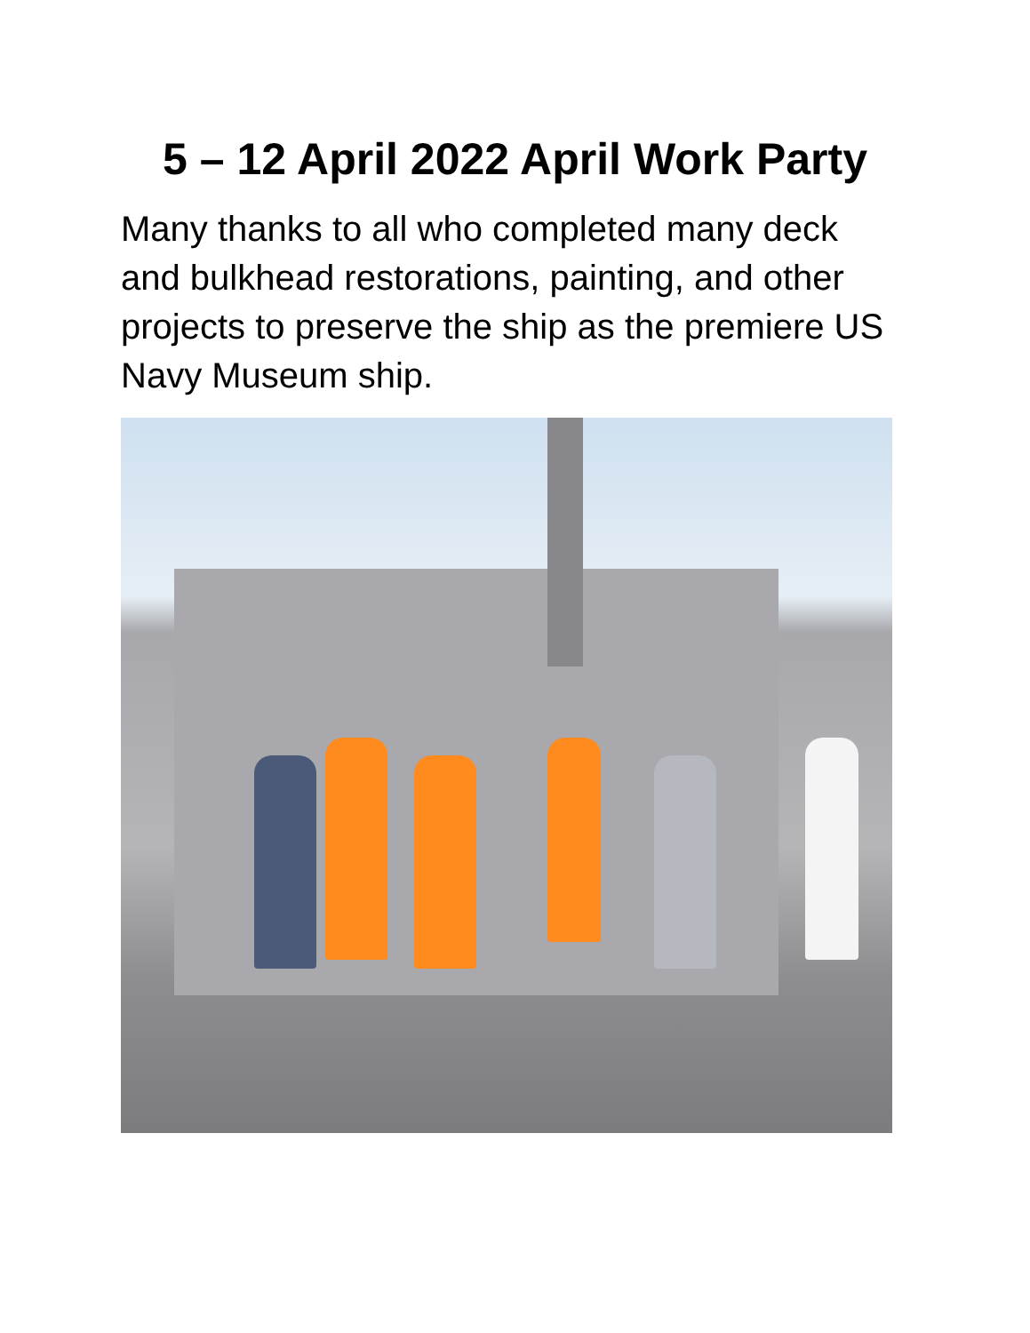5 – 12 April 2022 April Work Party
Many thanks to all who completed many deck and bulkhead restorations, painting, and other projects to preserve the ship as the premiere US Navy Museum ship.